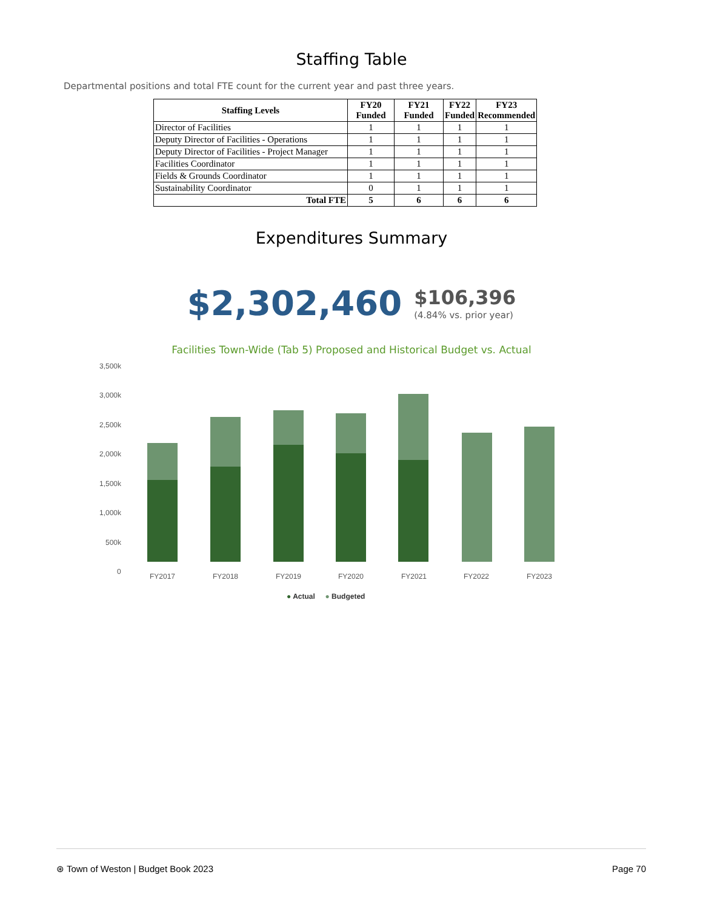Staffing Table
Departmental positions and total FTE count for the current year and past three years.
| Staffing Levels | FY20 Funded | FY21 Funded | FY22 Funded | FY23 Recommended |
| --- | --- | --- | --- | --- |
| Director of Facilities | 1 | 1 | 1 | 1 |
| Deputy Director of Facilities - Operations | 1 | 1 | 1 | 1 |
| Deputy Director of Facilities - Project Manager | 1 | 1 | 1 | 1 |
| Facilities Coordinator | 1 | 1 | 1 | 1 |
| Fields & Grounds Coordinator | 1 | 1 | 1 | 1 |
| Sustainability Coordinator | 0 | 1 | 1 | 1 |
| Total FTE | 5 | 6 | 6 | 6 |
Expenditures Summary
$2,302,460 $106,396
(4.84% vs. prior year)
Facilities Town-Wide (Tab 5) Proposed and Historical Budget vs. Actual
3,500k
3,000k
2,500k
2,000k
1,500k
1,000k
500k
0
FY2017 FY2018 FY2019 FY2020 FY2021 FY2022 FY2023
● Actual ● Budgeted
⊛ Town of Weston | Budget Book 2023 Page 70